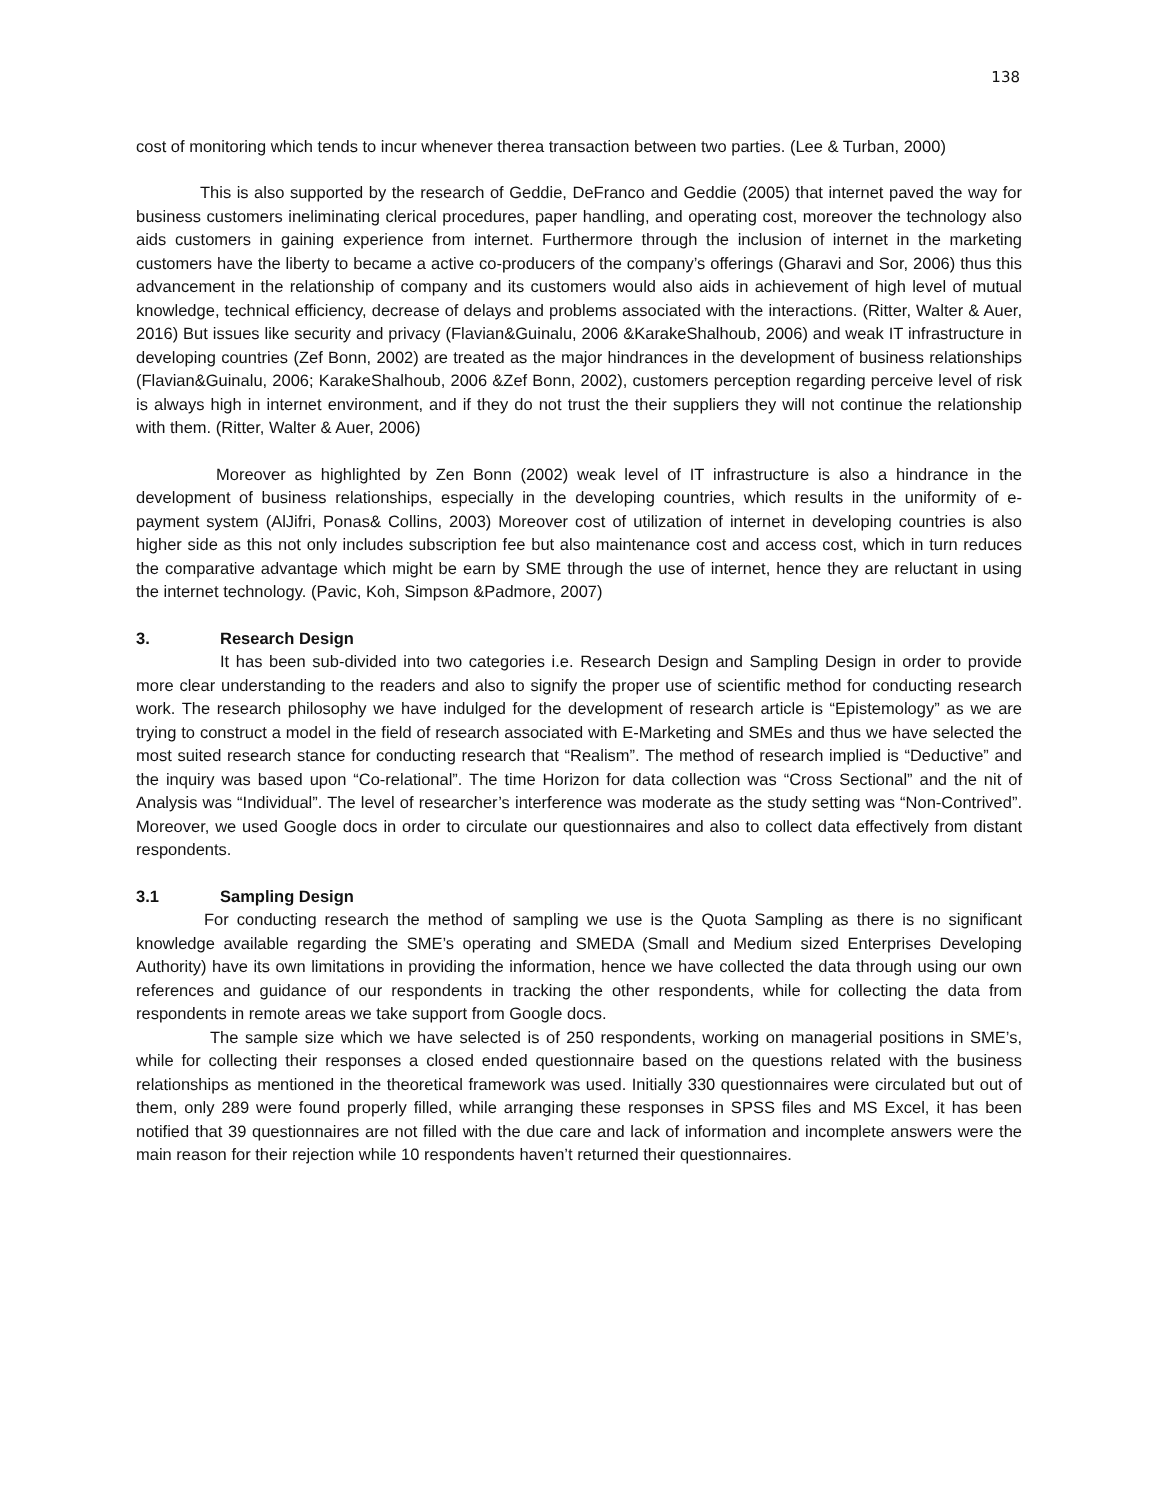138
cost of monitoring which tends to incur whenever therea transaction between two parties. (Lee & Turban, 2000)
This is also supported by the research of Geddie, DeFranco and Geddie (2005) that internet paved the way for business customers ineliminating clerical procedures, paper handling, and operating cost, moreover the technology also aids customers in gaining experience from internet. Furthermore through the inclusion of internet in the marketing customers have the liberty to became a active co-producers of the company’s offerings (Gharavi and Sor, 2006) thus this advancement in the relationship of company and its customers would also aids in achievement of high level of mutual knowledge, technical efficiency, decrease of delays and problems associated with the interactions. (Ritter, Walter & Auer, 2016) But issues like security and privacy (Flavian&Guinalu, 2006 &KarakeShalhoub, 2006) and weak IT infrastructure in developing countries (Zef Bonn, 2002) are treated as the major hindrances in the development of business relationships (Flavian&Guinalu, 2006; KarakeShalhoub, 2006 &Zef Bonn, 2002), customers perception regarding perceive level of risk is always high in internet environment, and if they do not trust the their suppliers they will not continue the relationship with them. (Ritter, Walter & Auer, 2006)
Moreover as highlighted by Zen Bonn (2002) weak level of IT infrastructure is also a hindrance in the development of business relationships, especially in the developing countries, which results in the uniformity of e-payment system (AlJifri, Ponas& Collins, 2003) Moreover cost of utilization of internet in developing countries is also higher side as this not only includes subscription fee but also maintenance cost and access cost, which in turn reduces the comparative advantage which might be earn by SME through the use of internet, hence they are reluctant in using the internet technology. (Pavic, Koh, Simpson &Padmore, 2007)
3. Research Design
It has been sub-divided into two categories i.e. Research Design and Sampling Design in order to provide more clear understanding to the readers and also to signify the proper use of scientific method for conducting research work. The research philosophy we have indulged for the development of research article is “Epistemology” as we are trying to construct a model in the field of research associated with E-Marketing and SMEs and thus we have selected the most suited research stance for conducting research that “Realism”. The method of research implied is “Deductive” and the inquiry was based upon “Co-relational”. The time Horizon for data collection was “Cross Sectional” and the nit of Analysis was “Individual”. The level of researcher’s interference was moderate as the study setting was “Non-Contrived”. Moreover, we used Google docs in order to circulate our questionnaires and also to collect data effectively from distant respondents.
3.1 Sampling Design
For conducting research the method of sampling we use is the Quota Sampling as there is no significant knowledge available regarding the SME’s operating and SMEDA (Small and Medium sized Enterprises Developing Authority) have its own limitations in providing the information, hence we have collected the data through using our own references and guidance of our respondents in tracking the other respondents, while for collecting the data from respondents in remote areas we take support from Google docs.
The sample size which we have selected is of 250 respondents, working on managerial positions in SME’s, while for collecting their responses a closed ended questionnaire based on the questions related with the business relationships as mentioned in the theoretical framework was used. Initially 330 questionnaires were circulated but out of them, only 289 were found properly filled, while arranging these responses in SPSS files and MS Excel, it has been notified that 39 questionnaires are not filled with the due care and lack of information and incomplete answers were the main reason for their rejection while 10 respondents haven’t returned their questionnaires.